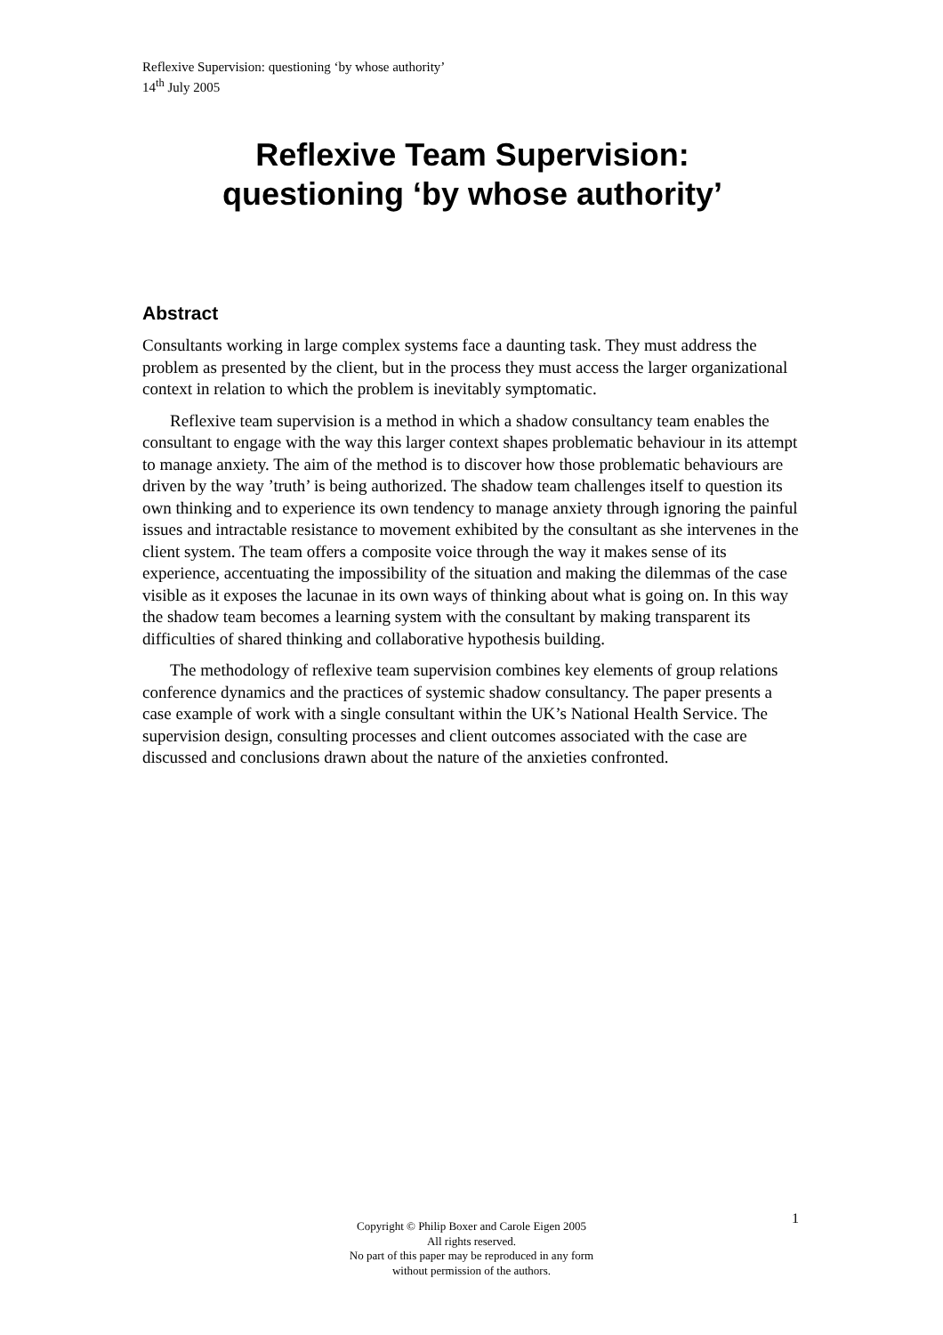Reflexive Supervision: questioning ‘by whose authority’
14<sup>th</sup> July 2005
Reflexive Team Supervision:
questioning ‘by whose authority’
Abstract
Consultants working in large complex systems face a daunting task. They must address the problem as presented by the client, but in the process they must access the larger organizational context in relation to which the problem is inevitably symptomatic.
Reflexive team supervision is a method in which a shadow consultancy team enables the consultant to engage with the way this larger context shapes problematic behaviour in its attempt to manage anxiety. The aim of the method is to discover how those problematic behaviours are driven by the way ’truth’ is being authorized. The shadow team challenges itself to question its own thinking and to experience its own tendency to manage anxiety through ignoring the painful issues and intractable resistance to movement exhibited by the consultant as she intervenes in the client system. The team offers a composite voice through the way it makes sense of its experience, accentuating the impossibility of the situation and making the dilemmas of the case visible as it exposes the lacunae in its own ways of thinking about what is going on. In this way the shadow team becomes a learning system with the consultant by making transparent its difficulties of shared thinking and collaborative hypothesis building.
The methodology of reflexive team supervision combines key elements of group relations conference dynamics and the practices of systemic shadow consultancy. The paper presents a case example of work with a single consultant within the UK’s National Health Service. The supervision design, consulting processes and client outcomes associated with the case are discussed and conclusions drawn about the nature of the anxieties confronted.
1
Copyright © Philip Boxer and Carole Eigen 2005
All rights reserved.
No part of this paper may be reproduced in any form
without permission of the authors.